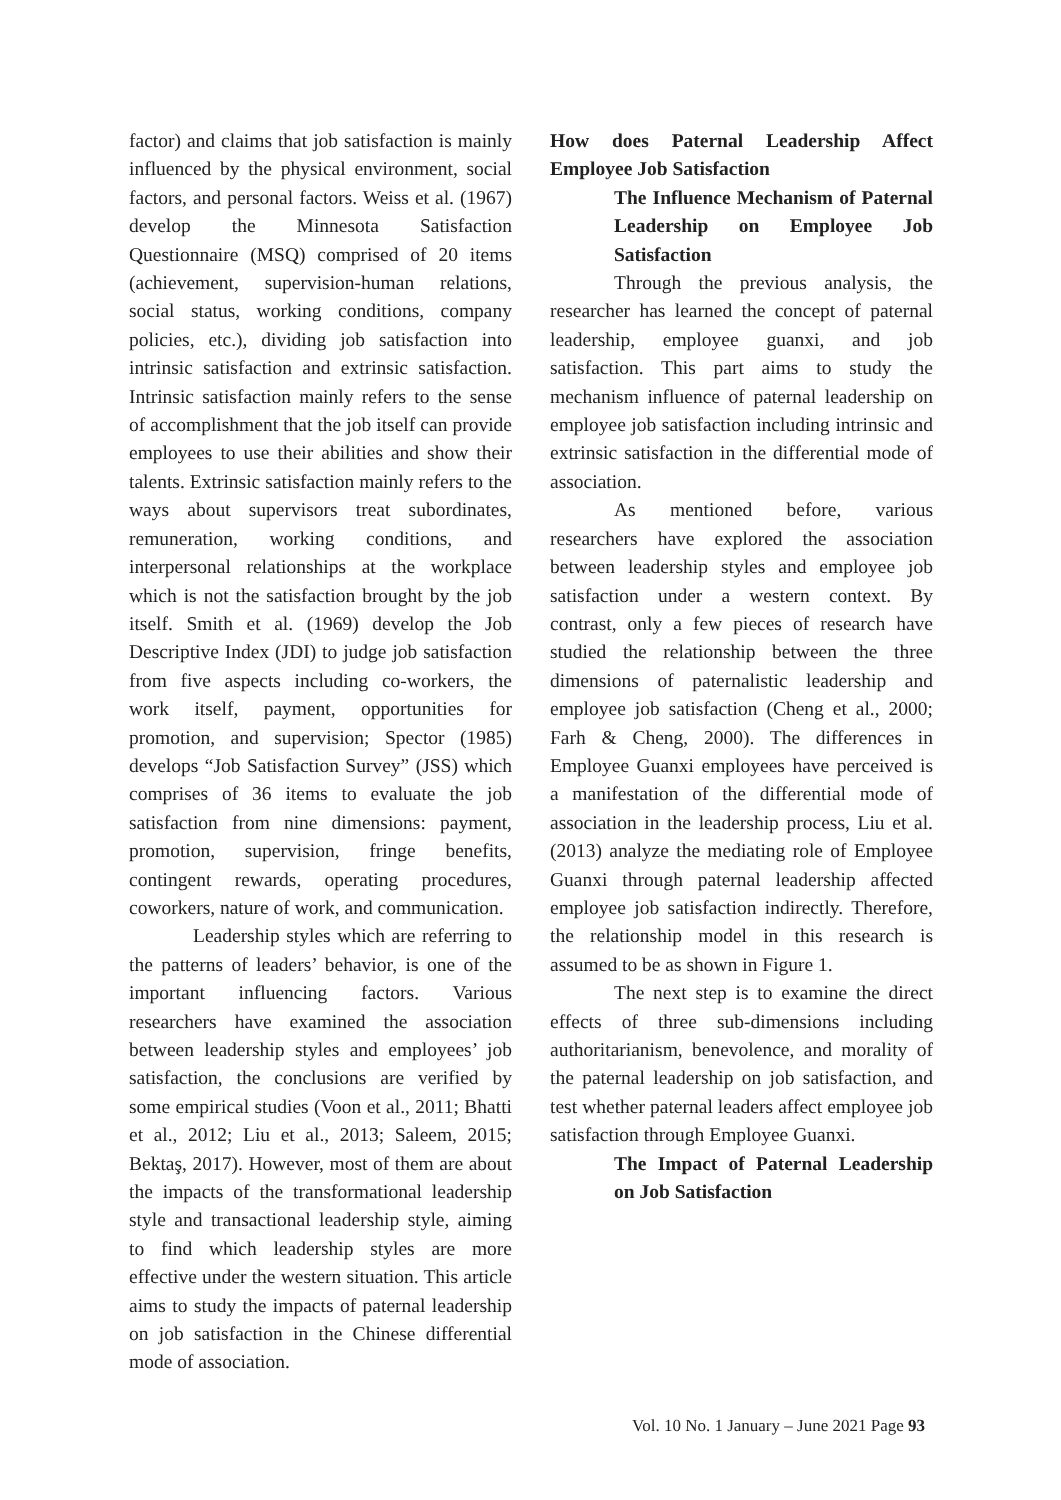factor) and claims that job satisfaction is mainly influenced by the physical environment, social factors, and personal factors. Weiss et al. (1967) develop the Minnesota Satisfaction Questionnaire (MSQ) comprised of 20 items (achievement, supervision-human relations, social status, working conditions, company policies, etc.), dividing job satisfaction into intrinsic satisfaction and extrinsic satisfaction. Intrinsic satisfaction mainly refers to the sense of accomplishment that the job itself can provide employees to use their abilities and show their talents. Extrinsic satisfaction mainly refers to the ways about supervisors treat subordinates, remuneration, working conditions, and interpersonal relationships at the workplace which is not the satisfaction brought by the job itself. Smith et al. (1969) develop the Job Descriptive Index (JDI) to judge job satisfaction from five aspects including co-workers, the work itself, payment, opportunities for promotion, and supervision; Spector (1985) develops “Job Satisfaction Survey” (JSS) which comprises of 36 items to evaluate the job satisfaction from nine dimensions: payment, promotion, supervision, fringe benefits, contingent rewards, operating procedures, coworkers, nature of work, and communication.
Leadership styles which are referring to the patterns of leaders’ behavior, is one of the important influencing factors. Various researchers have examined the association between leadership styles and employees’ job satisfaction, the conclusions are verified by some empirical studies (Voon et al., 2011; Bhatti et al., 2012; Liu et al., 2013; Saleem, 2015; Bektaş, 2017). However, most of them are about the impacts of the transformational leadership style and transactional leadership style, aiming to find which leadership styles are more effective under the western situation. This article aims to study the impacts of paternal leadership on job satisfaction in the Chinese differential mode of association.
How does Paternal Leadership Affect Employee Job Satisfaction
The Influence Mechanism of Paternal Leadership on Employee Job Satisfaction
Through the previous analysis, the researcher has learned the concept of paternal leadership, employee guanxi, and job satisfaction. This part aims to study the mechanism influence of paternal leadership on employee job satisfaction including intrinsic and extrinsic satisfaction in the differential mode of association.
As mentioned before, various researchers have explored the association between leadership styles and employee job satisfaction under a western context. By contrast, only a few pieces of research have studied the relationship between the three dimensions of paternalistic leadership and employee job satisfaction (Cheng et al., 2000; Farh & Cheng, 2000). The differences in Employee Guanxi employees have perceived is a manifestation of the differential mode of association in the leadership process, Liu et al. (2013) analyze the mediating role of Employee Guanxi through paternal leadership affected employee job satisfaction indirectly. Therefore, the relationship model in this research is assumed to be as shown in Figure 1.
The next step is to examine the direct effects of three sub-dimensions including authoritarianism, benevolence, and morality of the paternal leadership on job satisfaction, and test whether paternal leaders affect employee job satisfaction through Employee Guanxi.
The Impact of Paternal Leadership on Job Satisfaction
Vol. 10 No. 1 January – June 2021 Page 93